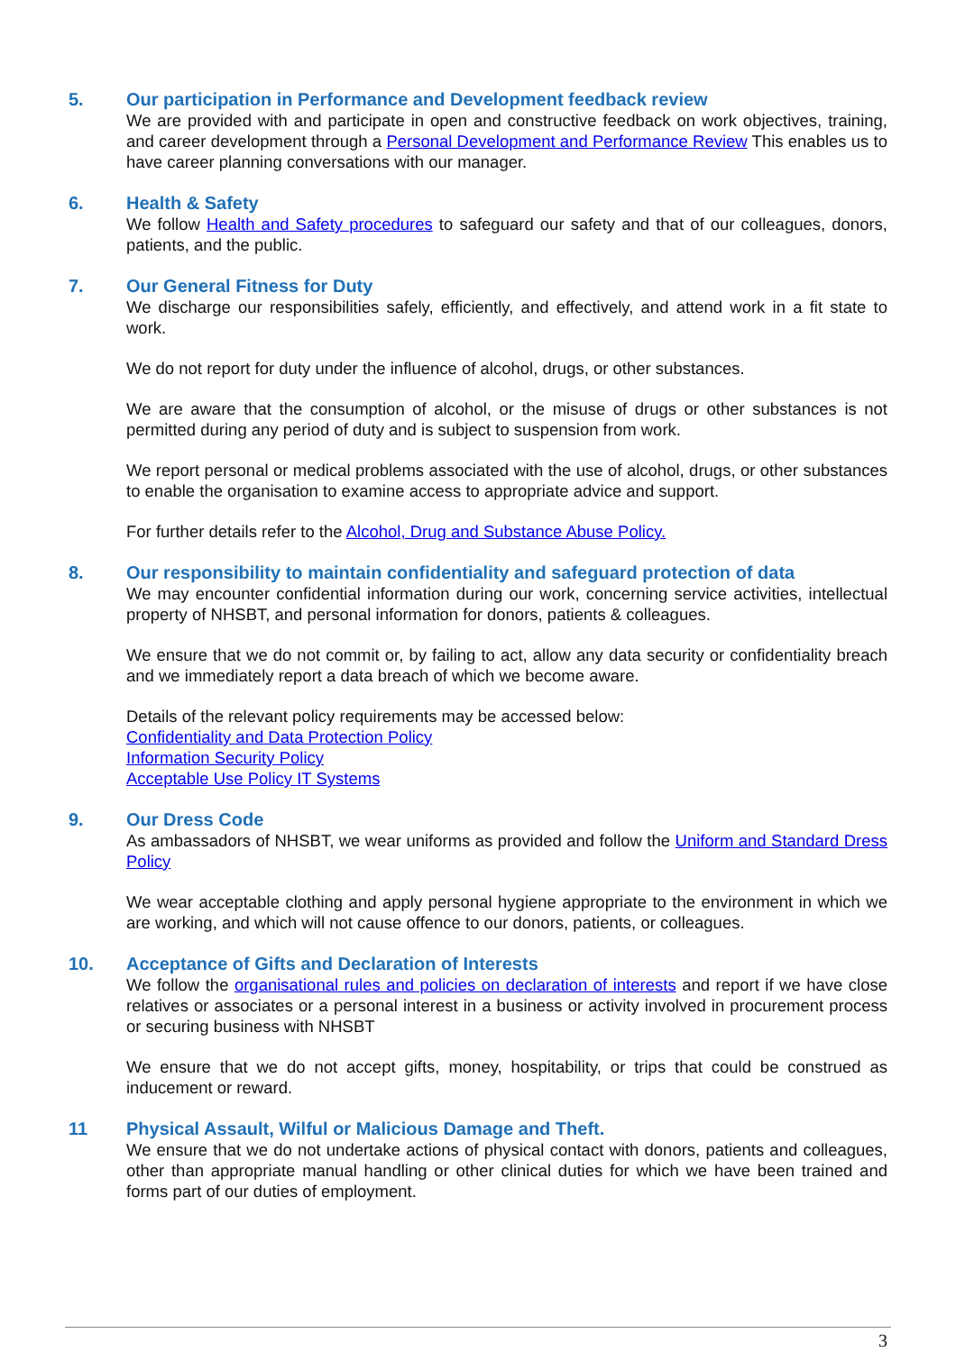5. Our participation in Performance and Development feedback review
We are provided with and participate in open and constructive feedback on work objectives, training, and career development through a Personal Development and Performance Review This enables us to have career planning conversations with our manager.
6. Health & Safety
We follow Health and Safety procedures to safeguard our safety and that of our colleagues, donors, patients, and the public.
7. Our General Fitness for Duty
We discharge our responsibilities safely, efficiently, and effectively, and attend work in a fit state to work.
We do not report for duty under the influence of alcohol, drugs, or other substances.
We are aware that the consumption of alcohol, or the misuse of drugs or other substances is not permitted during any period of duty and is subject to suspension from work.
We report personal or medical problems associated with the use of alcohol, drugs, or other substances to enable the organisation to examine access to appropriate advice and support.
For further details refer to the Alcohol, Drug and Substance Abuse Policy.
8. Our responsibility to maintain confidentiality and safeguard protection of data
We may encounter confidential information during our work, concerning service activities, intellectual property of NHSBT, and personal information for donors, patients & colleagues.
We ensure that we do not commit or, by failing to act, allow any data security or confidentiality breach and we immediately report a data breach of which we become aware.
Details of the relevant policy requirements may be accessed below:
Confidentiality and Data Protection Policy
Information Security Policy
Acceptable Use Policy IT Systems
9. Our Dress Code
As ambassadors of NHSBT, we wear uniforms as provided and follow the Uniform and Standard Dress Policy
We wear acceptable clothing and apply personal hygiene appropriate to the environment in which we are working, and which will not cause offence to our donors, patients, or colleagues.
10. Acceptance of Gifts and Declaration of Interests
We follow the organisational rules and policies on declaration of interests and report if we have close relatives or associates or a personal interest in a business or activity involved in procurement process or securing business with NHSBT
We ensure that we do not accept gifts, money, hospitability, or trips that could be construed as inducement or reward.
11 Physical Assault, Wilful or Malicious Damage and Theft.
We ensure that we do not undertake actions of physical contact with donors, patients and colleagues, other than appropriate manual handling or other clinical duties for which we have been trained and forms part of our duties of employment.
3